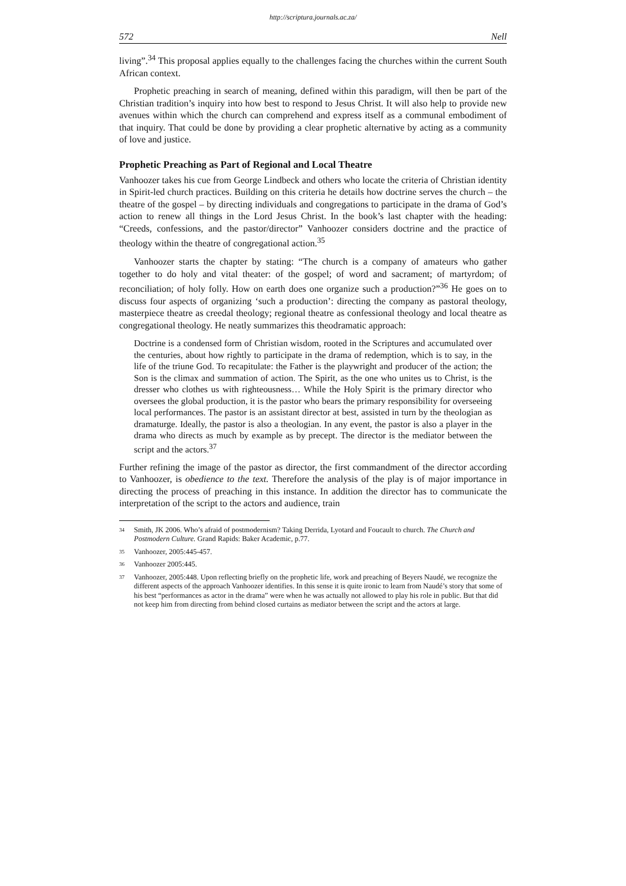http://scriptura.journals.ac.za/
572 Nell
living”.<sup>34</sup> This proposal applies equally to the challenges facing the churches within the current South African context.
Prophetic preaching in search of meaning, defined within this paradigm, will then be part of the Christian tradition’s inquiry into how best to respond to Jesus Christ. It will also help to provide new avenues within which the church can comprehend and express itself as a communal embodiment of that inquiry. That could be done by providing a clear prophetic alternative by acting as a community of love and justice.
Prophetic Preaching as Part of Regional and Local Theatre
Vanhoozer takes his cue from George Lindbeck and others who locate the criteria of Christian identity in Spirit-led church practices. Building on this criteria he details how doctrine serves the church – the theatre of the gospel – by directing individuals and congregations to participate in the drama of God’s action to renew all things in the Lord Jesus Christ. In the book’s last chapter with the heading: “Creeds, confessions, and the pastor/director” Vanhoozer considers doctrine and the practice of theology within the theatre of congregational action.<sup>35</sup>
Vanhoozer starts the chapter by stating: “The church is a company of amateurs who gather together to do holy and vital theater: of the gospel; of word and sacrament; of martyrdom; of reconciliation; of holy folly. How on earth does one organize such a production?”<sup>36</sup> He goes on to discuss four aspects of organizing ‘such a production’: directing the company as pastoral theology, masterpiece theatre as creedal theology; regional theatre as confessional theology and local theatre as congregational theology. He neatly summarizes this theodramatic approach:
Doctrine is a condensed form of Christian wisdom, rooted in the Scriptures and accumulated over the centuries, about how rightly to participate in the drama of redemption, which is to say, in the life of the triune God. To recapitulate: the Father is the playwright and producer of the action; the Son is the climax and summation of action. The Spirit, as the one who unites us to Christ, is the dresser who clothes us with righteousness… While the Holy Spirit is the primary director who oversees the global production, it is the pastor who bears the primary responsibility for overseeing local performances. The pastor is an assistant director at best, assisted in turn by the theologian as dramaturge. Ideally, the pastor is also a theologian. In any event, the pastor is also a player in the drama who directs as much by example as by precept. The director is the mediator between the script and the actors.<sup>37</sup>
Further refining the image of the pastor as director, the first commandment of the director according to Vanhoozer, is obedience to the text. Therefore the analysis of the play is of major importance in directing the process of preaching in this instance. In addition the director has to communicate the interpretation of the script to the actors and audience, train
<sup>34</sup> Smith, JK 2006. Who’s afraid of postmodernism? Taking Derrida, Lyotard and Foucault to church. The Church and Postmodern Culture. Grand Rapids: Baker Academic, p.77.
<sup>35</sup> Vanhoozer, 2005:445-457.
<sup>36</sup> Vanhoozer 2005:445.
<sup>37</sup> Vanhoozer, 2005:448. Upon reflecting briefly on the prophetic life, work and preaching of Beyers Naudé, we recognize the different aspects of the approach Vanhoozer identifies. In this sense it is quite ironic to learn from Naudé’s story that some of his best “performances as actor in the drama” were when he was actually not allowed to play his role in public. But that did not keep him from directing from behind closed curtains as mediator between the script and the actors at large.